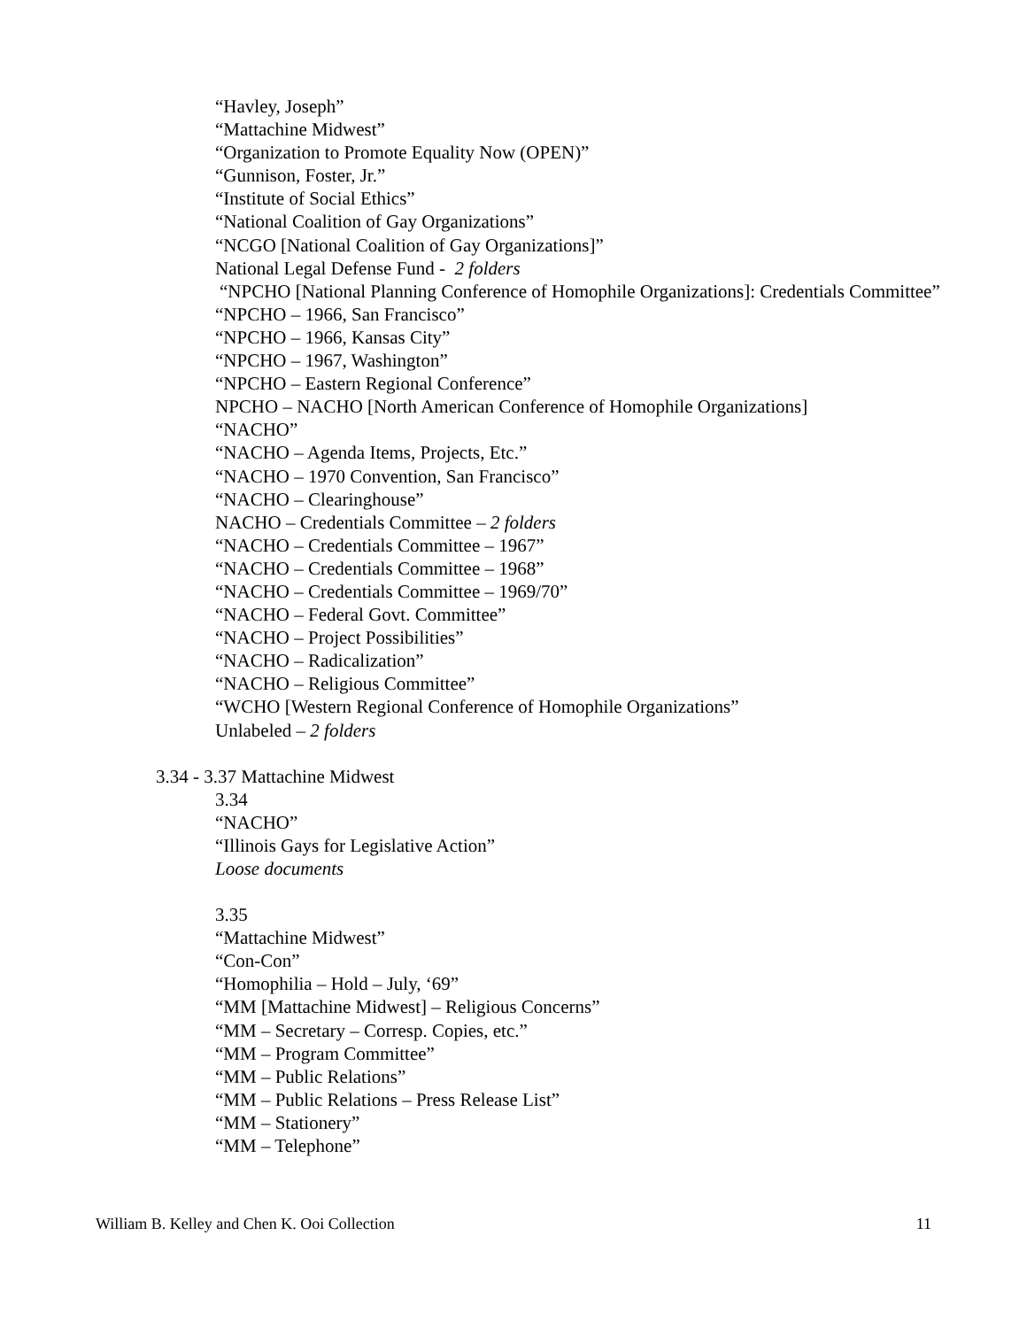“Havley, Joseph”
“Mattachine Midwest”
“Organization to Promote Equality Now (OPEN)”
“Gunnison, Foster, Jr.”
“Institute of Social Ethics”
“National Coalition of Gay Organizations”
“NCGO [National Coalition of Gay Organizations]”
National Legal Defense Fund - 2 folders
“NPCHO [National Planning Conference of Homophile Organizations]: Credentials Committee”
“NPCHO – 1966, San Francisco”
“NPCHO – 1966, Kansas City”
“NPCHO – 1967, Washington”
“NPCHO – Eastern Regional Conference”
NPCHO – NACHO [North American Conference of Homophile Organizations]
“NACHO”
“NACHO – Agenda Items, Projects, Etc.”
“NACHO – 1970 Convention, San Francisco”
“NACHO – Clearinghouse”
NACHO – Credentials Committee – 2 folders
“NACHO – Credentials Committee – 1967”
“NACHO – Credentials Committee – 1968”
“NACHO – Credentials Committee – 1969/70”
“NACHO – Federal Govt. Committee”
“NACHO – Project Possibilities”
“NACHO – Radicalization”
“NACHO – Religious Committee”
“WCHO [Western Regional Conference of Homophile Organizations”
Unlabeled – 2 folders
3.34 - 3.37 Mattachine Midwest
3.34
“NACHO”
“Illinois Gays for Legislative Action”
Loose documents
3.35
“Mattachine Midwest”
“Con-Con”
“Homophilia – Hold – July, ‘69”
“MM [Mattachine Midwest] – Religious Concerns”
“MM – Secretary – Corresp. Copies, etc.”
“MM – Program Committee”
“MM – Public Relations”
“MM – Public Relations – Press Release List”
“MM – Stationery”
“MM – Telephone”
William B. Kelley and Chen K. Ooi Collection 11